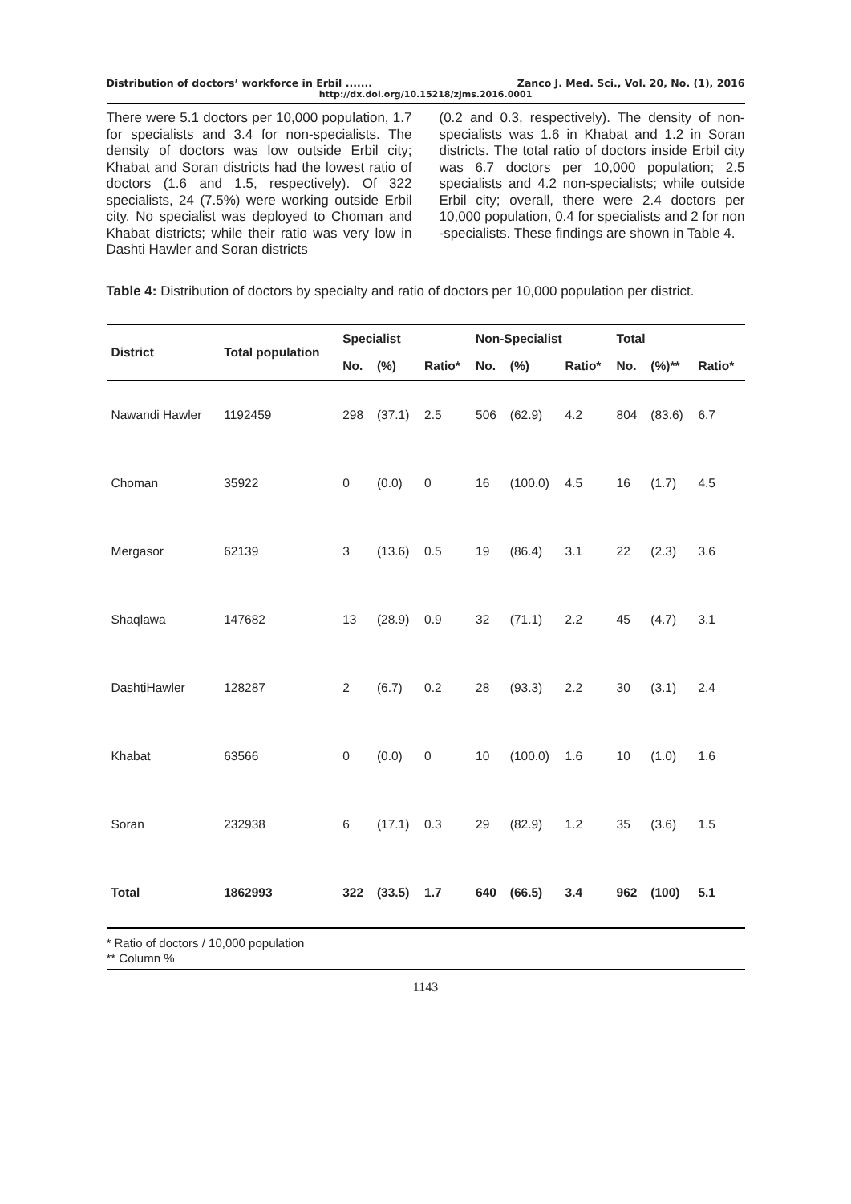Distribution of doctors’ workforce in Erbil ....... Zanco J. Med. Sci., Vol. 20, No. (1), 2016
http://dx.doi.org/10.15218/zjms.2016.0001
There were 5.1 doctors per 10,000 population, 1.7 for specialists and 3.4 for non-specialists. The density of doctors was low outside Erbil city; Khabat and Soran districts had the lowest ratio of doctors (1.6 and 1.5, respectively). Of 322 specialists, 24 (7.5%) were working outside Erbil city. No specialist was deployed to Choman and Khabat districts; while their ratio was very low in Dashti Hawler and Soran districts
(0.2 and 0.3, respectively). The density of non-specialists was 1.6 in Khabat and 1.2 in Soran districts. The total ratio of doctors inside Erbil city was 6.7 doctors per 10,000 population; 2.5 specialists and 4.2 non-specialists; while outside Erbil city; overall, there were 2.4 doctors per 10,000 population, 0.4 for specialists and 2 for non -specialists. These findings are shown in Table 4.
Table 4: Distribution of doctors by specialty and ratio of doctors per 10,000 population per district.
| District | Total population | Specialist | | | Non-Specialist | | | Total | | |
| --- | --- | --- | --- | --- | --- | --- | --- | --- | --- | --- |
| | | No. | (%) | Ratio* | No. | (%) | Ratio* | No. | (%)** | Ratio* |
| Nawandi Hawler | 1192459 | 298 | (37.1) | 2.5 | 506 | (62.9) | 4.2 | 804 | (83.6) | 6.7 |
| Choman | 35922 | 0 | (0.0) | 0 | 16 | (100.0) | 4.5 | 16 | (1.7) | 4.5 |
| Mergasor | 62139 | 3 | (13.6) | 0.5 | 19 | (86.4) | 3.1 | 22 | (2.3) | 3.6 |
| Shaqlawa | 147682 | 13 | (28.9) | 0.9 | 32 | (71.1) | 2.2 | 45 | (4.7) | 3.1 |
| DashtiHawler | 128287 | 2 | (6.7) | 0.2 | 28 | (93.3) | 2.2 | 30 | (3.1) | 2.4 |
| Khabat | 63566 | 0 | (0.0) | 0 | 10 | (100.0) | 1.6 | 10 | (1.0) | 1.6 |
| Soran | 232938 | 6 | (17.1) | 0.3 | 29 | (82.9) | 1.2 | 35 | (3.6) | 1.5 |
| Total | 1862993 | 322 | (33.5) | 1.7 | 640 | (66.5) | 3.4 | 962 | (100) | 5.1 |
* Ratio of doctors / 10,000 population
** Column %
1143